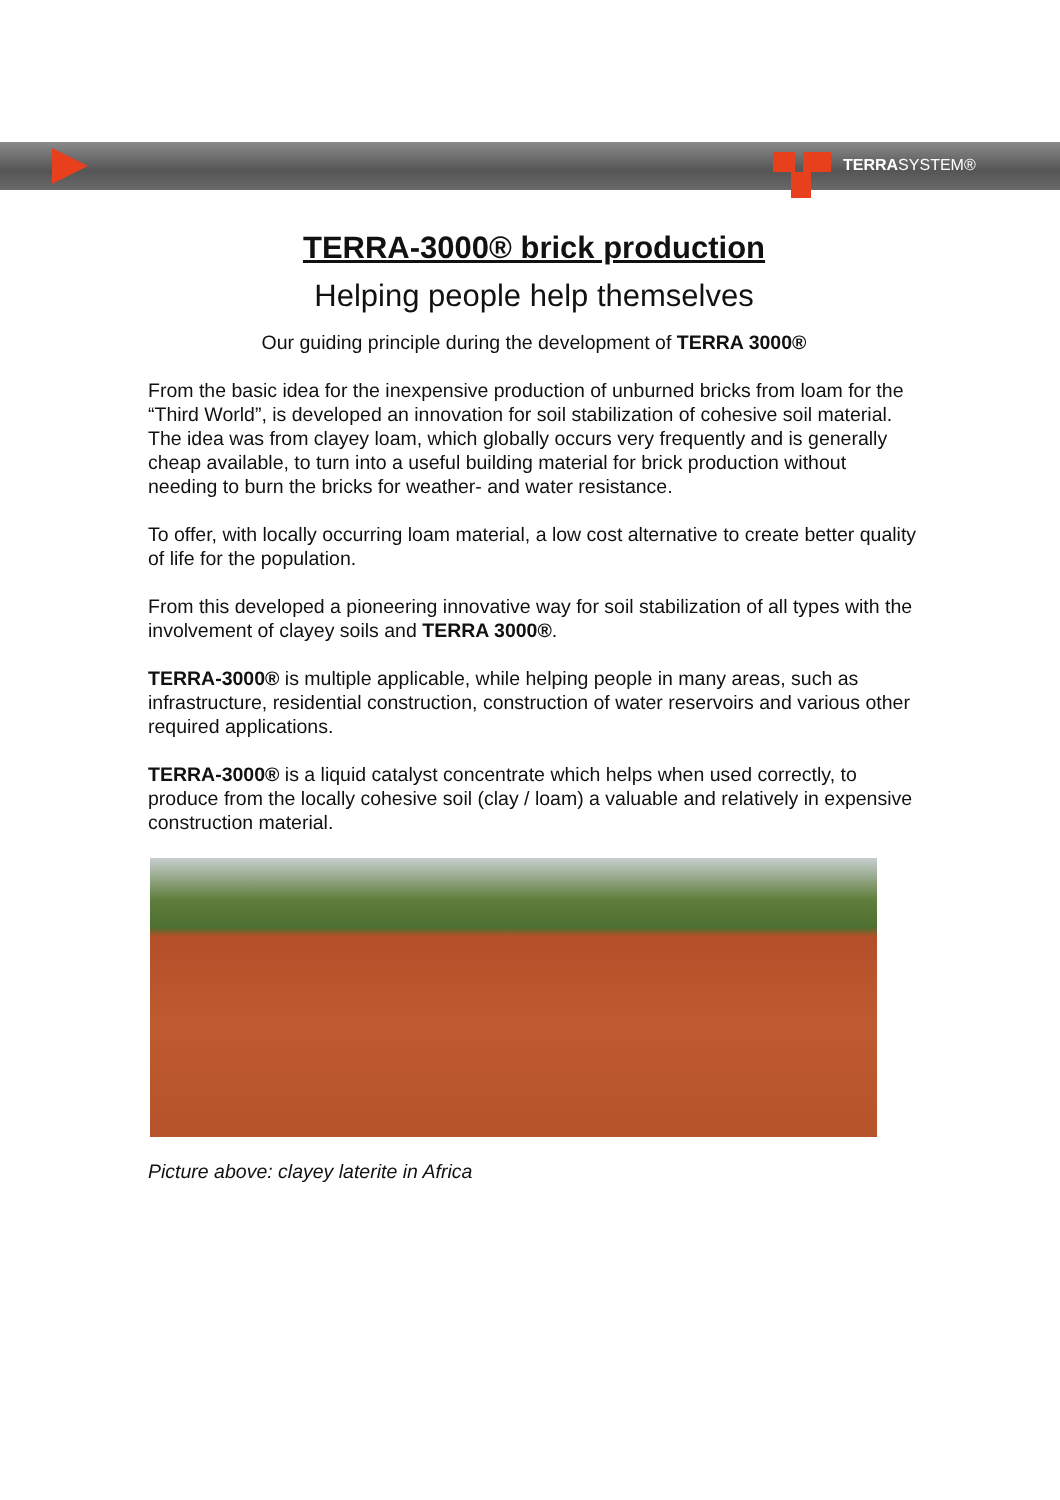TERRASYSTEM®
TERRA-3000® brick production
Helping people help themselves
Our guiding principle during the development of TERRA 3000®
From the basic idea for the inexpensive production of unburned bricks from loam for the “Third World”, is developed an innovation for soil stabilization of cohesive soil material.
The idea was from clayey loam, which globally occurs very frequently and is generally cheap available, to turn into a useful building material for brick production without needing to burn the bricks for weather- and water resistance.
To offer, with locally occurring loam material, a low cost alternative to create better quality of life for the population.
From this developed a pioneering innovative way for soil stabilization of all types with the involvement of clayey soils and TERRA 3000®.
TERRA-3000® is multiple applicable, while helping people in many areas, such as infrastructure, residential construction, construction of water reservoirs and various other required applications.
TERRA-3000® is a liquid catalyst concentrate which helps when used correctly, to produce from the locally cohesive soil (clay / loam) a valuable and relatively in expensive construction material.
Picture above: clayey laterite in Africa